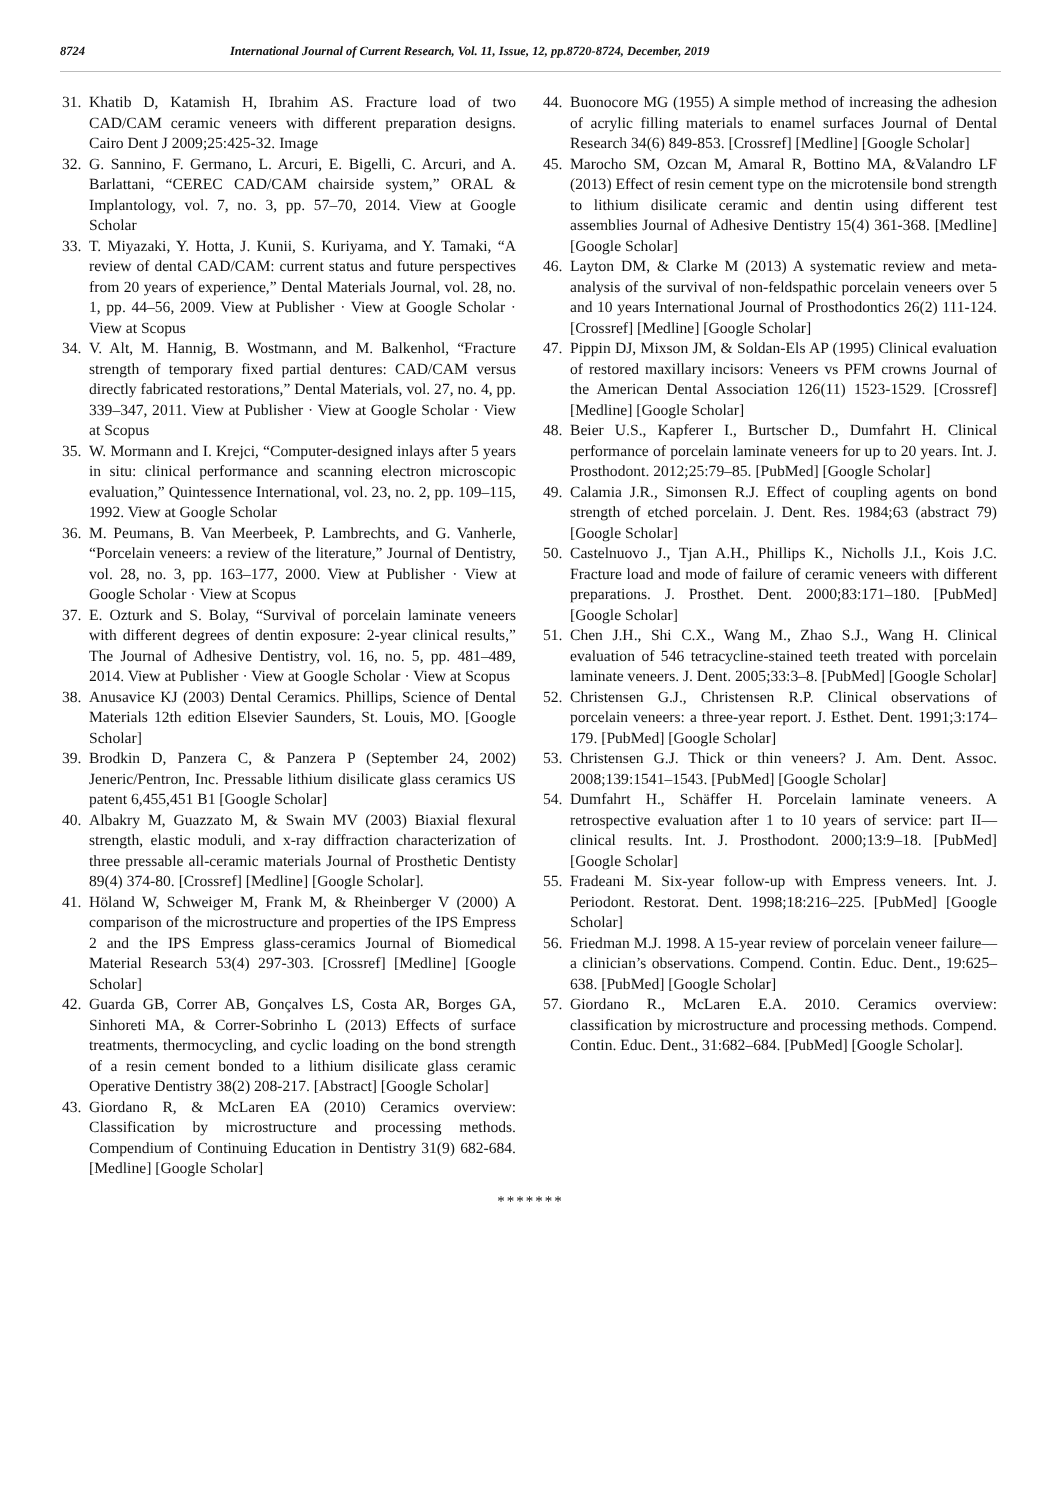8724 International Journal of Current Research, Vol. 11, Issue, 12, pp.8720-8724, December, 2019
31. Khatib D, Katamish H, Ibrahim AS. Fracture load of two CAD/CAM ceramic veneers with different preparation designs. Cairo Dent J 2009;25:425-32. Image
32. G. Sannino, F. Germano, L. Arcuri, E. Bigelli, C. Arcuri, and A. Barlattani, “CEREC CAD/CAM chairside system,” ORAL & Implantology, vol. 7, no. 3, pp. 57–70, 2014. View at Google Scholar
33. T. Miyazaki, Y. Hotta, J. Kunii, S. Kuriyama, and Y. Tamaki, “A review of dental CAD/CAM: current status and future perspectives from 20 years of experience,” Dental Materials Journal, vol. 28, no. 1, pp. 44–56, 2009. View at Publisher · View at Google Scholar · View at Scopus
34. V. Alt, M. Hannig, B. Wostmann, and M. Balkenhol, “Fracture strength of temporary fixed partial dentures: CAD/CAM versus directly fabricated restorations,” Dental Materials, vol. 27, no. 4, pp. 339–347, 2011. View at Publisher · View at Google Scholar · View at Scopus
35. W. Mormann and I. Krejci, “Computer-designed inlays after 5 years in situ: clinical performance and scanning electron microscopic evaluation,” Quintessence International, vol. 23, no. 2, pp. 109–115, 1992. View at Google Scholar
36. M. Peumans, B. Van Meerbeek, P. Lambrechts, and G. Vanherle, “Porcelain veneers: a review of the literature,” Journal of Dentistry, vol. 28, no. 3, pp. 163–177, 2000. View at Publisher · View at Google Scholar · View at Scopus
37. E. Ozturk and S. Bolay, “Survival of porcelain laminate veneers with different degrees of dentin exposure: 2-year clinical results,” The Journal of Adhesive Dentistry, vol. 16, no. 5, pp. 481–489, 2014. View at Publisher · View at Google Scholar · View at Scopus
38. Anusavice KJ (2003) Dental Ceramics. Phillips, Science of Dental Materials 12th edition Elsevier Saunders, St. Louis, MO. [Google Scholar]
39. Brodkin D, Panzera C, & Panzera P (September 24, 2002) Jeneric/Pentron, Inc. Pressable lithium disilicate glass ceramics US patent 6,455,451 B1 [Google Scholar]
40. Albakry M, Guazzato M, & Swain MV (2003) Biaxial flexural strength, elastic moduli, and x-ray diffraction characterization of three pressable all-ceramic materials Journal of Prosthetic Dentisty 89(4) 374-80. [Crossref] [Medline] [Google Scholar].
41. Höland W, Schweiger M, Frank M, & Rheinberger V (2000) A comparison of the microstructure and properties of the IPS Empress 2 and the IPS Empress glass-ceramics Journal of Biomedical Material Research 53(4) 297-303. [Crossref] [Medline] [Google Scholar]
42. Guarda GB, Correr AB, Gonçalves LS, Costa AR, Borges GA, Sinhoreti MA, & Correr-Sobrinho L (2013) Effects of surface treatments, thermocycling, and cyclic loading on the bond strength of a resin cement bonded to a lithium disilicate glass ceramic Operative Dentistry 38(2) 208-217. [Abstract] [Google Scholar]
43. Giordano R, & McLaren EA (2010) Ceramics overview: Classification by microstructure and processing methods. Compendium of Continuing Education in Dentistry 31(9) 682-684. [Medline] [Google Scholar]
44. Buonocore MG (1955) A simple method of increasing the adhesion of acrylic filling materials to enamel surfaces Journal of Dental Research 34(6) 849-853. [Crossref] [Medline] [Google Scholar]
45. Marocho SM, Ozcan M, Amaral R, Bottino MA, &Valandro LF (2013) Effect of resin cement type on the microtensile bond strength to lithium disilicate ceramic and dentin using different test assemblies Journal of Adhesive Dentistry 15(4) 361-368. [Medline] [Google Scholar]
46. Layton DM, & Clarke M (2013) A systematic review and meta-analysis of the survival of non-feldspathic porcelain veneers over 5 and 10 years International Journal of Prosthodontics 26(2) 111-124. [Crossref] [Medline] [Google Scholar]
47. Pippin DJ, Mixson JM, & Soldan-Els AP (1995) Clinical evaluation of restored maxillary incisors: Veneers vs PFM crowns Journal of the American Dental Association 126(11) 1523-1529. [Crossref] [Medline] [Google Scholar]
48. Beier U.S., Kapferer I., Burtscher D., Dumfahrt H. Clinical performance of porcelain laminate veneers for up to 20 years. Int. J. Prosthodont. 2012;25:79–85. [PubMed] [Google Scholar]
49. Calamia J.R., Simonsen R.J. Effect of coupling agents on bond strength of etched porcelain. J. Dent. Res. 1984;63 (abstract 79) [Google Scholar]
50. Castelnuovo J., Tjan A.H., Phillips K., Nicholls J.I., Kois J.C. Fracture load and mode of failure of ceramic veneers with different preparations. J. Prosthet. Dent. 2000;83:171–180. [PubMed] [Google Scholar]
51. Chen J.H., Shi C.X., Wang M., Zhao S.J., Wang H. Clinical evaluation of 546 tetracycline-stained teeth treated with porcelain laminate veneers. J. Dent. 2005;33:3–8. [PubMed] [Google Scholar]
52. Christensen G.J., Christensen R.P. Clinical observations of porcelain veneers: a three-year report. J. Esthet. Dent. 1991;3:174–179. [PubMed] [Google Scholar]
53. Christensen G.J. Thick or thin veneers? J. Am. Dent. Assoc. 2008;139:1541–1543. [PubMed] [Google Scholar]
54. Dumfahrt H., Schäffer H. Porcelain laminate veneers. A retrospective evaluation after 1 to 10 years of service: part II—clinical results. Int. J. Prosthodont. 2000;13:9–18. [PubMed] [Google Scholar]
55. Fradeani M. Six-year follow-up with Empress veneers. Int. J. Periodont. Restorat. Dent. 1998;18:216–225. [PubMed] [Google Scholar]
56. Friedman M.J. 1998. A 15-year review of porcelain veneer failure—a clinician’s observations. Compend. Contin. Educ. Dent., 19:625–638. [PubMed] [Google Scholar]
57. Giordano R., McLaren E.A. 2010. Ceramics overview: classification by microstructure and processing methods. Compend. Contin. Educ. Dent., 31:682–684. [PubMed] [Google Scholar].
*******